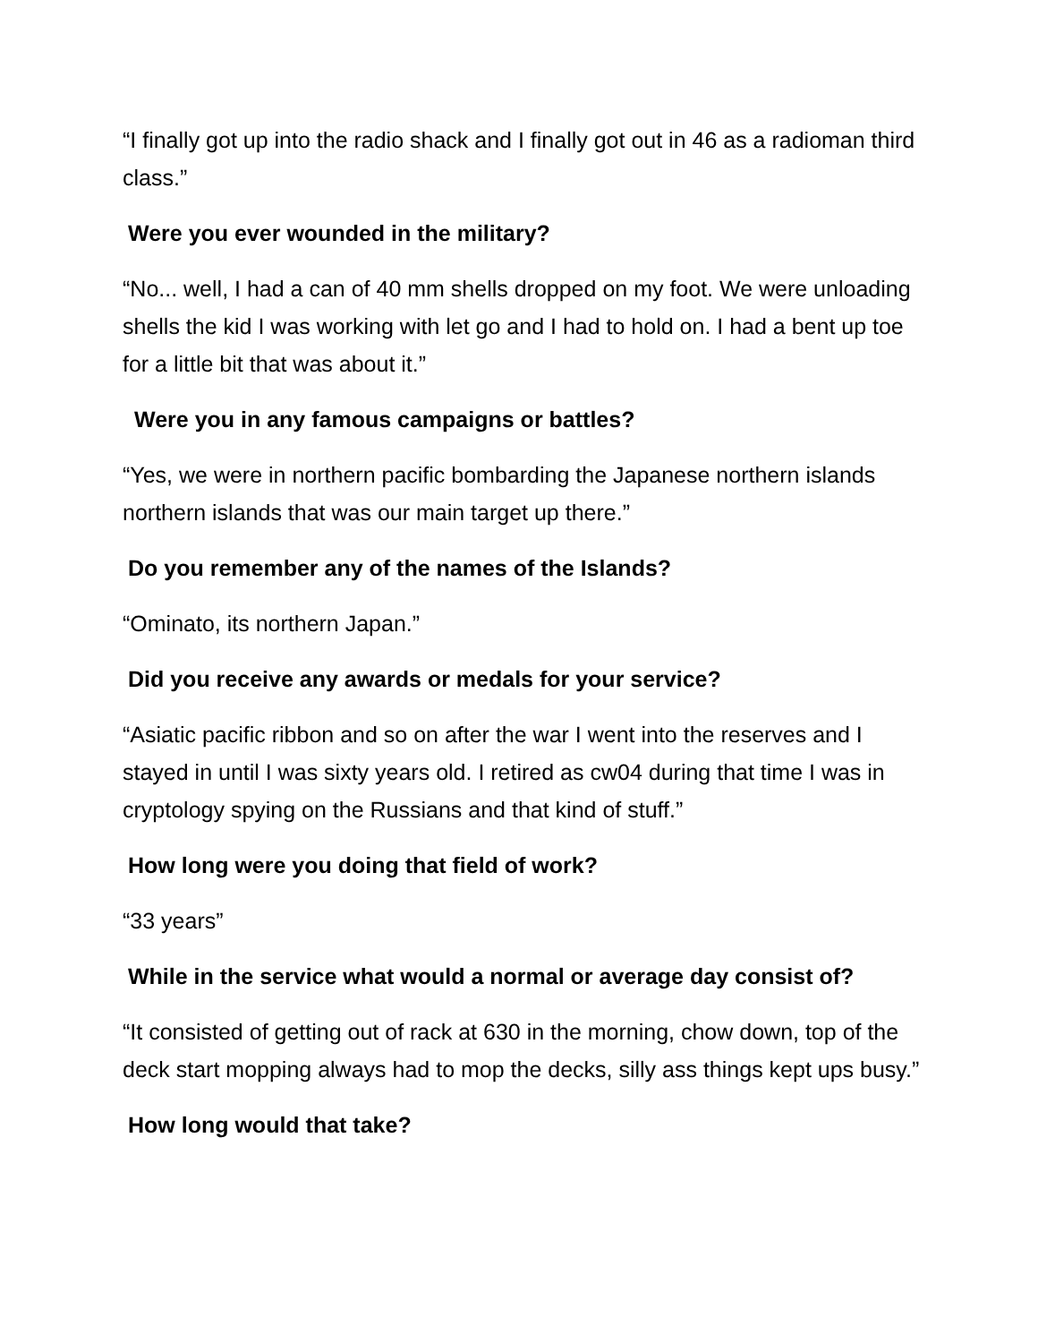“I finally got up into the radio shack and I finally got out in 46 as a radioman third class.”
Were you ever wounded in the military?
“No... well, I had a can of 40 mm shells dropped on my foot. We were unloading shells the kid I was working with let go and I had to hold on. I had a bent up toe for a little bit that was about it.”
Were you in any famous campaigns or battles?
“Yes, we were in northern pacific bombarding the Japanese northern islands northern islands that was our main target up there.”
Do you remember any of the names of the Islands?
“Ominato, its northern Japan.”
Did you receive any awards or medals for your service?
“Asiatic pacific ribbon and so on after the war I went into the reserves and I stayed in until I was sixty years old. I retired as cw04 during that time I was in cryptology spying on the Russians and that kind of stuff.”
How long were you doing that field of work?
“33 years”
While in the service what would a normal or average day consist of?
“It consisted of getting out of rack at 630 in the morning, chow down, top of the deck start mopping always had to mop the decks, silly ass things kept ups busy.”
How long would that take?